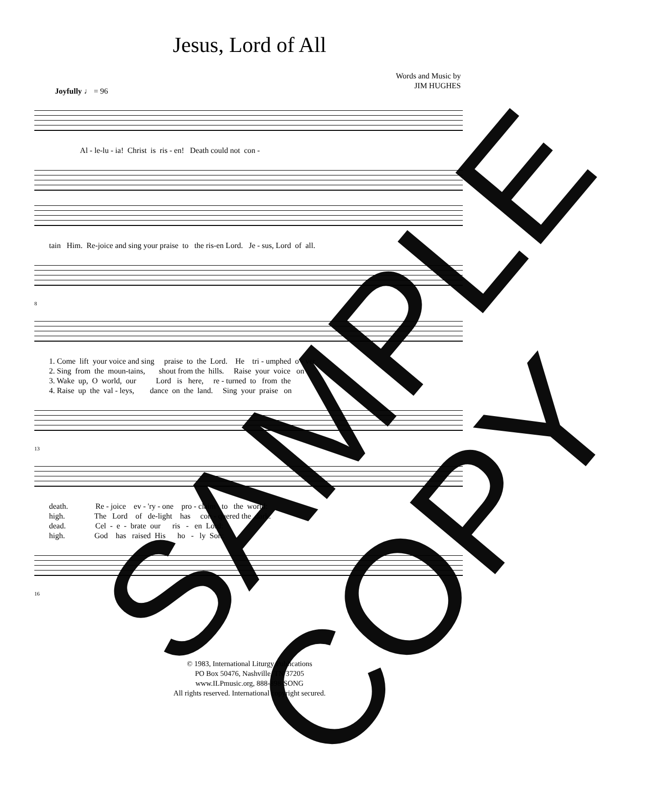Jesus, Lord of All
Words and Music by
JIM HUGHES
Joyfully ♩ = 96
Al - le-lu - ia! Christ is ris - en! Death could not con -
tain Him. Re-joice and sing your praise to the ris-en Lord. Je - sus, Lord of all.
8
1. Come lift your voice and sing praise to the Lord. He tri - umphed o - ver 2. Sing from the moun-tains, shout from the hills. Raise your voice on 3. Wake up, O world, our Lord is here, re - turned to from the 4. Raise up the val - leys, dance on the land. Sing your praise on
13
death. Re - joice ev - 'ry - one pro - claim to the world: high. The Lord of de-light has con - quered the dark. dead. Cel - e - brate our ris - en Lord: high. God has raised His ho - ly Son:
16
© 1983, International Liturgy Publications
PO Box 50476, Nashville, TN 37205
www.ILPmusic.org, 888-898-SONG
All rights reserved. International copyright secured.
SAMPLE
COPY